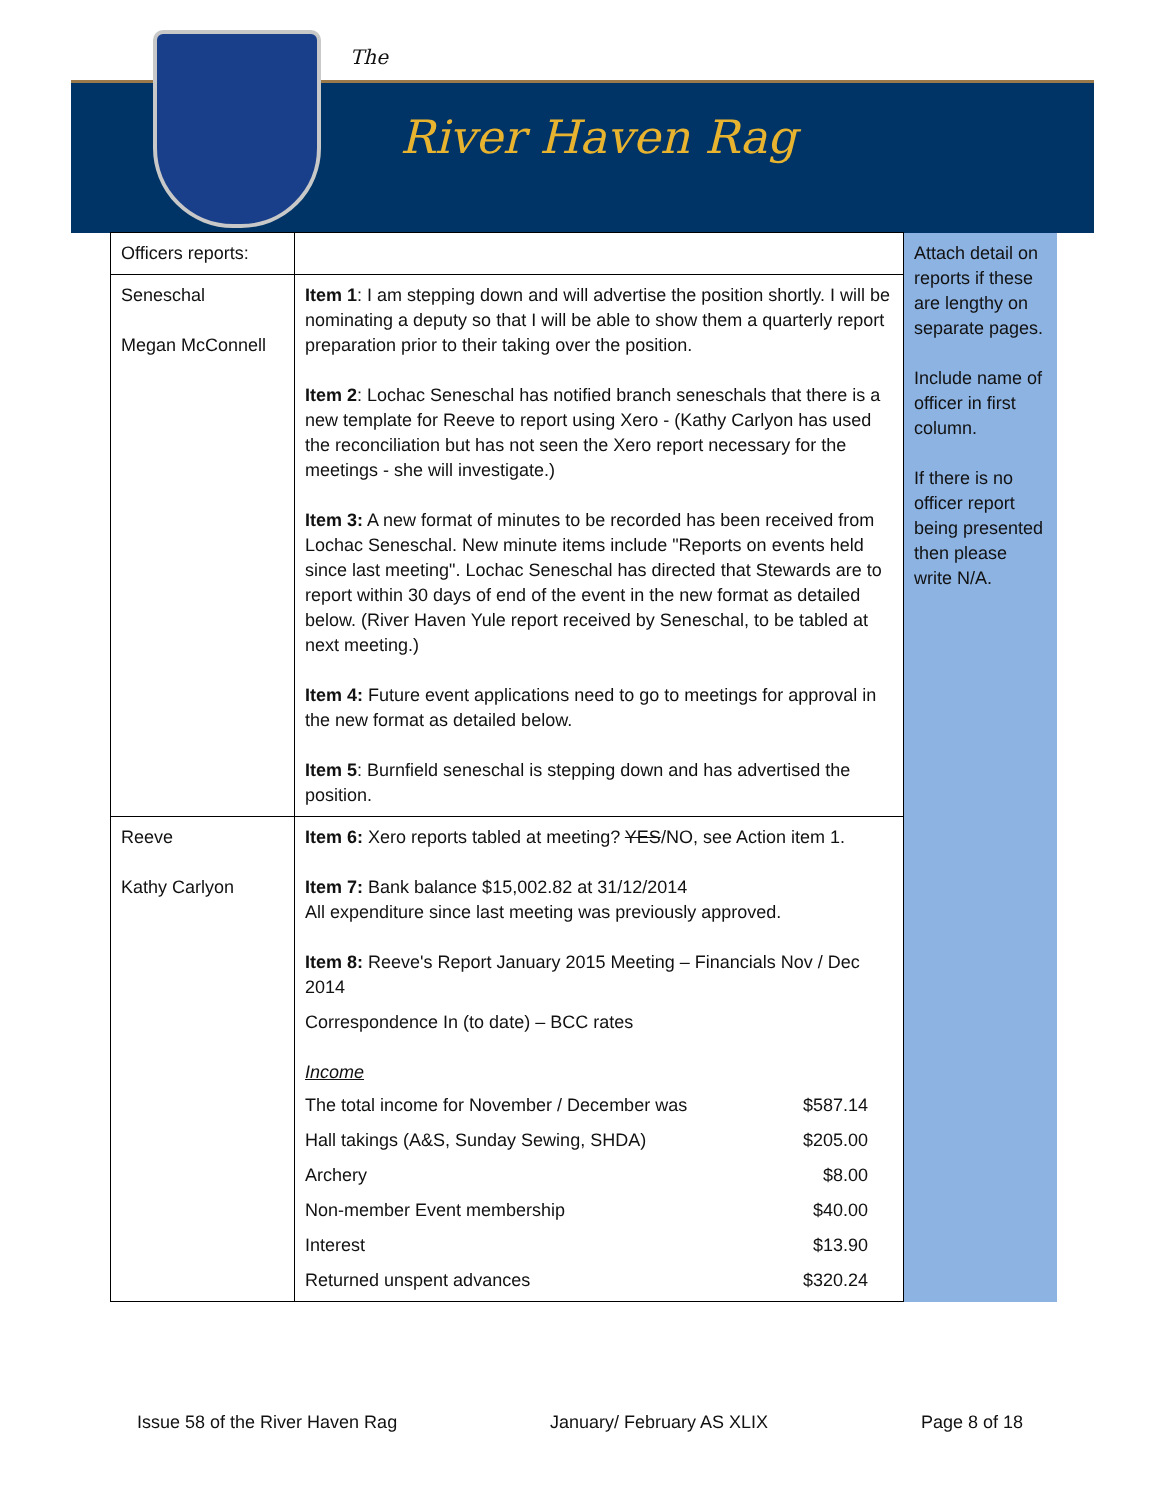The
River Haven Rag
| Officers reports: | | Attach detail on reports if these are lengthy on separate pages. Include name of officer in first column. If there is no officer report being presented then please write N/A. |
| Seneschal Megan McConnell | Item 1 : I am stepping down and will advertise the position shortly. I will be nominating a deputy so that I will be able to show them a quarterly report preparation prior to their taking over the position. Item 2 : Lochac Seneschal has notified branch seneschals that there is a new template for Reeve to report using Xero - (Kathy Carlyon has used the reconciliation but has not seen the Xero report necessary for the meetings - she will investigate.) Item 3: A new format of minutes to be recorded has been received from Lochac Seneschal. New minute items include "Reports on events held since last meeting". Lochac Seneschal has directed that Stewards are to report within 30 days of end of the event in the new format as detailed below. (River Haven Yule report received by Seneschal, to be tabled at next meeting.) Item 4: Future event applications need to go to meetings for approval in the new format as detailed below. Item 5 : Burnfield seneschal is stepping down and has advertised the position. | |
| Reeve Kathy Carlyon | Item 6: Xero reports tabled at meeting? YES /NO, see Action item 1. Item 7: Bank balance $15,002.82 at 31/12/2014 All expenditure since last meeting was previously approved. Item 8: Reeve's Report January 2015 Meeting – Financials Nov / Dec 2014 Correspondence In (to date) – BCC rates Income The total income for November / December was $587.14 Hall takings (A&S, Sunday Sewing, SHDA) $205.00 Archery $8.00 Non-member Event membership $40.00 Interest $13.90 Returned unspent advances $320.24 | |
Issue 58 of the River Haven Rag January/ February AS XLIX Page 8 of 18